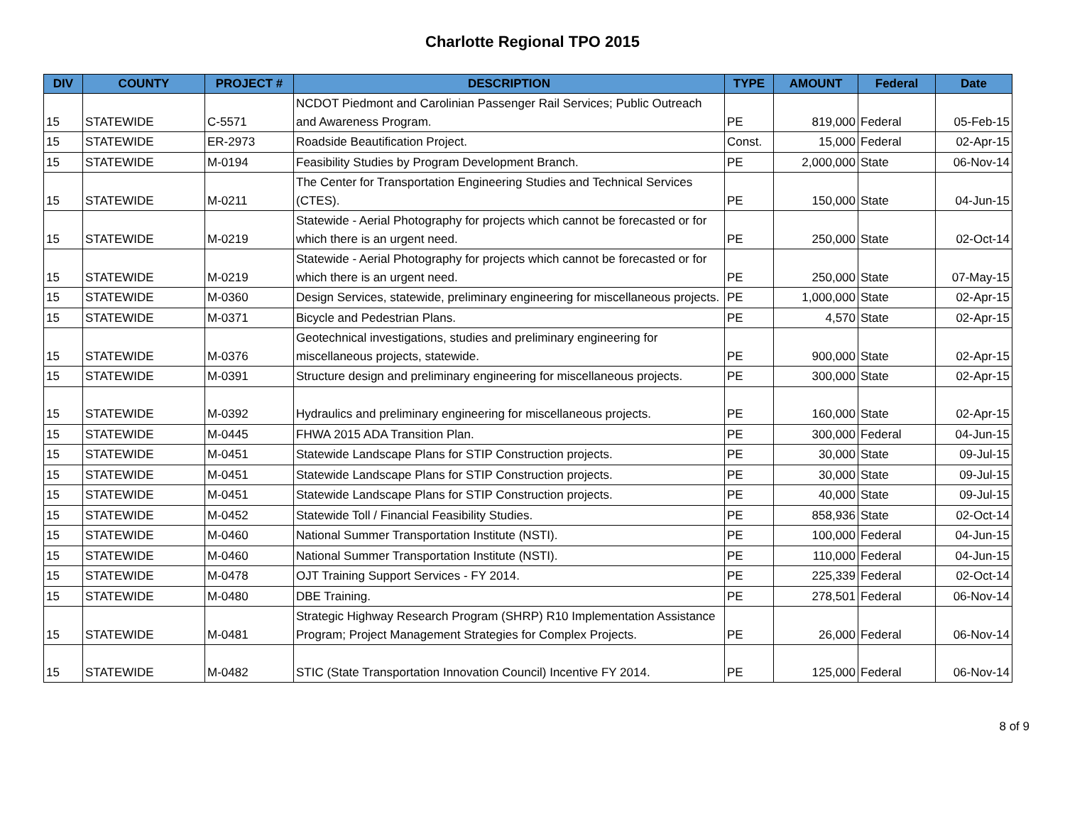Charlotte Regional TPO 2015
| DIV | COUNTY | PROJECT # | DESCRIPTION | TYPE | AMOUNT | Federal | Date |
| --- | --- | --- | --- | --- | --- | --- | --- |
| 15 | STATEWIDE | C-5571 | NCDOT Piedmont and Carolinian Passenger Rail Services; Public Outreach and Awareness Program. | PE | 819,000 | Federal | 05-Feb-15 |
| 15 | STATEWIDE | ER-2973 | Roadside Beautification Project. | Const. | 15,000 | Federal | 02-Apr-15 |
| 15 | STATEWIDE | M-0194 | Feasibility Studies by Program Development Branch. | PE | 2,000,000 | State | 06-Nov-14 |
| 15 | STATEWIDE | M-0211 | The Center for Transportation Engineering Studies and Technical Services (CTES). | PE | 150,000 | State | 04-Jun-15 |
| 15 | STATEWIDE | M-0219 | Statewide - Aerial Photography for projects which cannot be forecasted or for which there is an urgent need. | PE | 250,000 | State | 02-Oct-14 |
| 15 | STATEWIDE | M-0219 | Statewide - Aerial Photography for projects which cannot be forecasted or for which there is an urgent need. | PE | 250,000 | State | 07-May-15 |
| 15 | STATEWIDE | M-0360 | Design Services, statewide, preliminary engineering for miscellaneous projects. | PE | 1,000,000 | State | 02-Apr-15 |
| 15 | STATEWIDE | M-0371 | Bicycle and Pedestrian Plans. | PE | 4,570 | State | 02-Apr-15 |
| 15 | STATEWIDE | M-0376 | Geotechnical investigations, studies and preliminary engineering for miscellaneous projects, statewide. | PE | 900,000 | State | 02-Apr-15 |
| 15 | STATEWIDE | M-0391 | Structure design and preliminary engineering for miscellaneous projects. | PE | 300,000 | State | 02-Apr-15 |
| 15 | STATEWIDE | M-0392 | Hydraulics and preliminary engineering for miscellaneous projects. | PE | 160,000 | State | 02-Apr-15 |
| 15 | STATEWIDE | M-0445 | FHWA 2015 ADA Transition Plan. | PE | 300,000 | Federal | 04-Jun-15 |
| 15 | STATEWIDE | M-0451 | Statewide Landscape Plans for STIP Construction projects. | PE | 30,000 | State | 09-Jul-15 |
| 15 | STATEWIDE | M-0451 | Statewide Landscape Plans for STIP Construction projects. | PE | 30,000 | State | 09-Jul-15 |
| 15 | STATEWIDE | M-0451 | Statewide Landscape Plans for STIP Construction projects. | PE | 40,000 | State | 09-Jul-15 |
| 15 | STATEWIDE | M-0452 | Statewide Toll / Financial Feasibility Studies. | PE | 858,936 | State | 02-Oct-14 |
| 15 | STATEWIDE | M-0460 | National Summer Transportation Institute (NSTI). | PE | 100,000 | Federal | 04-Jun-15 |
| 15 | STATEWIDE | M-0460 | National Summer Transportation Institute (NSTI). | PE | 110,000 | Federal | 04-Jun-15 |
| 15 | STATEWIDE | M-0478 | OJT Training Support Services - FY 2014. | PE | 225,339 | Federal | 02-Oct-14 |
| 15 | STATEWIDE | M-0480 | DBE Training. | PE | 278,501 | Federal | 06-Nov-14 |
| 15 | STATEWIDE | M-0481 | Strategic Highway Research Program (SHRP) R10 Implementation Assistance Program; Project Management Strategies for Complex Projects. | PE | 26,000 | Federal | 06-Nov-14 |
| 15 | STATEWIDE | M-0482 | STIC (State Transportation Innovation Council) Incentive FY 2014. | PE | 125,000 | Federal | 06-Nov-14 |
8 of 9